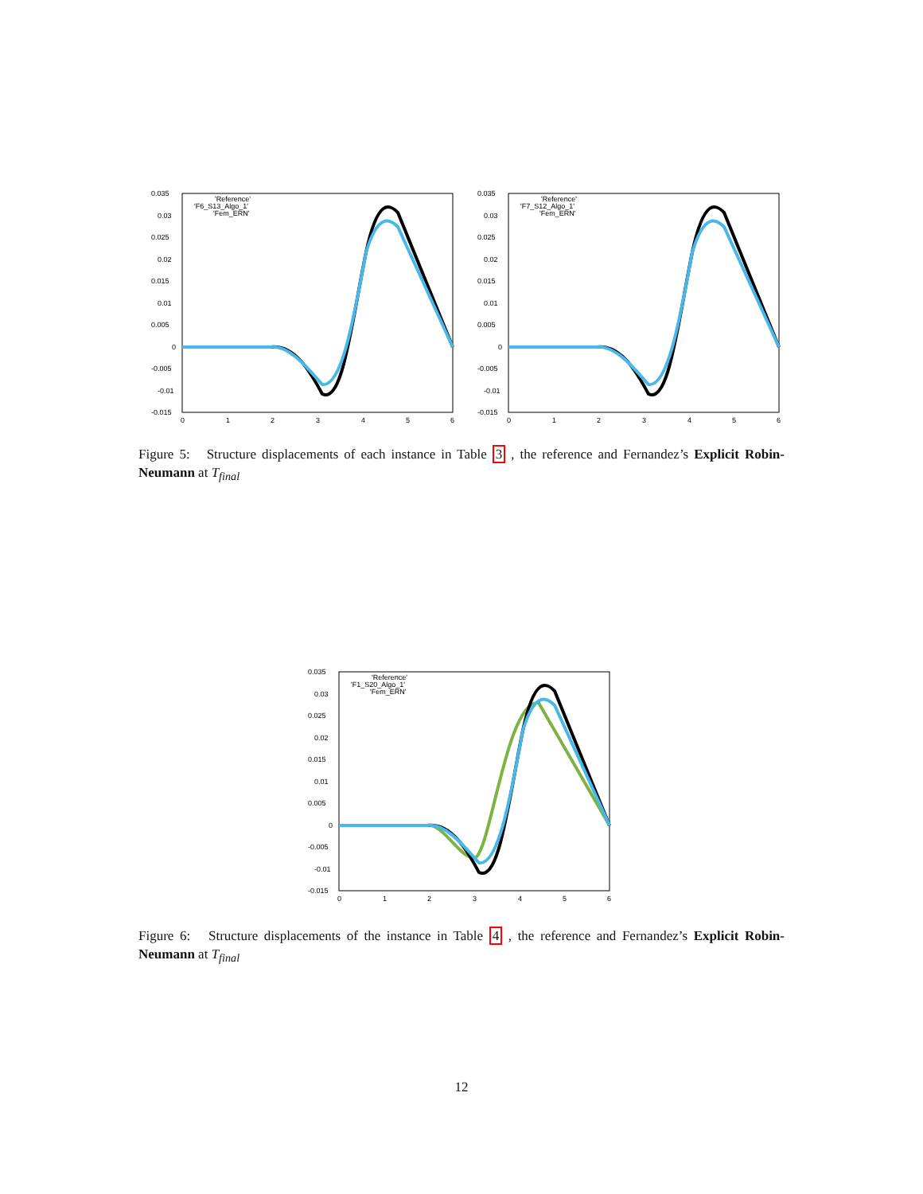0.035
0.03
0.025
0.02
0.015
0.01
0.005
0
-0.005
-0.01
-0.015
0
1
2
3
4
5
6
'Reference'
'F6_S13_Algo_1'
'Fem_ERN'
0.035
0.03
0.025
0.02
0.015
0.01
0.005
0
-0.005
-0.01
-0.015
0
1
2
3
4
5
6
'Reference'
'F7_S12_Algo_1'
'Fem_ERN'
Figure 5: Structure displacements of each instance in Table 3 , the reference and Fernandez’s Explicit Robin-Neumann at T<sub>final</sub>
0.035
0.03
0.025
0.02
0.015
0.01
0.005
0
-0.005
-0.01
-0.015
0
1
2
3
4
5
6
'Reference'
'F1_S20_Algo_1'
'Fem_ERN'
Figure 6: Structure displacements of the instance in Table 4 , the reference and Fernandez’s Explicit Robin-Neumann at T<sub>final</sub>
12